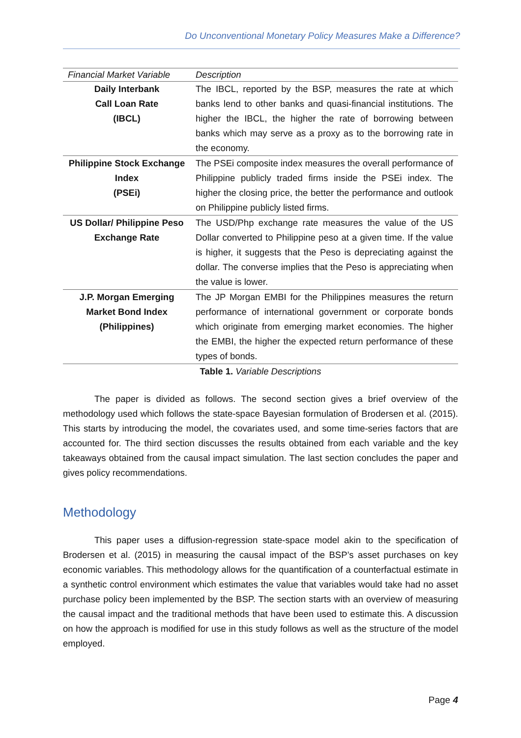Do Unconventional Monetary Policy Measures Make a Difference?
| Financial Market Variable | Description |
| --- | --- |
| Daily Interbank Call Loan Rate (IBCL) | The IBCL, reported by the BSP, measures the rate at which banks lend to other banks and quasi-financial institutions. The higher the IBCL, the higher the rate of borrowing between banks which may serve as a proxy as to the borrowing rate in the economy. |
| Philippine Stock Exchange Index (PSEi) | The PSEi composite index measures the overall performance of Philippine publicly traded firms inside the PSEi index. The higher the closing price, the better the performance and outlook on Philippine publicly listed firms. |
| US Dollar/ Philippine Peso Exchange Rate | The USD/Php exchange rate measures the value of the US Dollar converted to Philippine peso at a given time. If the value is higher, it suggests that the Peso is depreciating against the dollar. The converse implies that the Peso is appreciating when the value is lower. |
| J.P. Morgan Emerging Market Bond Index (Philippines) | The JP Morgan EMBI for the Philippines measures the return performance of international government or corporate bonds which originate from emerging market economies. The higher the EMBI, the higher the expected return performance of these types of bonds. |
Table 1. Variable Descriptions
The paper is divided as follows. The second section gives a brief overview of the methodology used which follows the state-space Bayesian formulation of Brodersen et al. (2015). This starts by introducing the model, the covariates used, and some time-series factors that are accounted for. The third section discusses the results obtained from each variable and the key takeaways obtained from the causal impact simulation. The last section concludes the paper and gives policy recommendations.
Methodology
This paper uses a diffusion-regression state-space model akin to the specification of Brodersen et al. (2015) in measuring the causal impact of the BSP’s asset purchases on key economic variables. This methodology allows for the quantification of a counterfactual estimate in a synthetic control environment which estimates the value that variables would take had no asset purchase policy been implemented by the BSP. The section starts with an overview of measuring the causal impact and the traditional methods that have been used to estimate this. A discussion on how the approach is modified for use in this study follows as well as the structure of the model employed.
Page 4